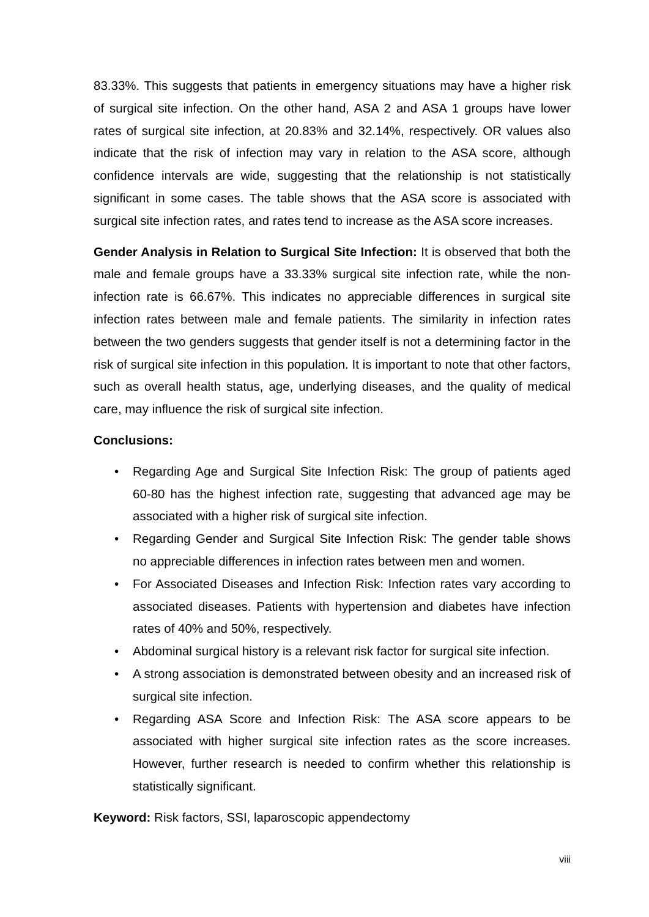83.33%. This suggests that patients in emergency situations may have a higher risk of surgical site infection. On the other hand, ASA 2 and ASA 1 groups have lower rates of surgical site infection, at 20.83% and 32.14%, respectively. OR values also indicate that the risk of infection may vary in relation to the ASA score, although confidence intervals are wide, suggesting that the relationship is not statistically significant in some cases. The table shows that the ASA score is associated with surgical site infection rates, and rates tend to increase as the ASA score increases.
Gender Analysis in Relation to Surgical Site Infection: It is observed that both the male and female groups have a 33.33% surgical site infection rate, while the non-infection rate is 66.67%. This indicates no appreciable differences in surgical site infection rates between male and female patients. The similarity in infection rates between the two genders suggests that gender itself is not a determining factor in the risk of surgical site infection in this population. It is important to note that other factors, such as overall health status, age, underlying diseases, and the quality of medical care, may influence the risk of surgical site infection.
Conclusions:
• Regarding Age and Surgical Site Infection Risk: The group of patients aged 60-80 has the highest infection rate, suggesting that advanced age may be associated with a higher risk of surgical site infection.
• Regarding Gender and Surgical Site Infection Risk: The gender table shows no appreciable differences in infection rates between men and women.
• For Associated Diseases and Infection Risk: Infection rates vary according to associated diseases. Patients with hypertension and diabetes have infection rates of 40% and 50%, respectively.
• Abdominal surgical history is a relevant risk factor for surgical site infection.
• A strong association is demonstrated between obesity and an increased risk of surgical site infection.
• Regarding ASA Score and Infection Risk: The ASA score appears to be associated with higher surgical site infection rates as the score increases. However, further research is needed to confirm whether this relationship is statistically significant.
Keyword: Risk factors, SSI, laparoscopic appendectomy
viii